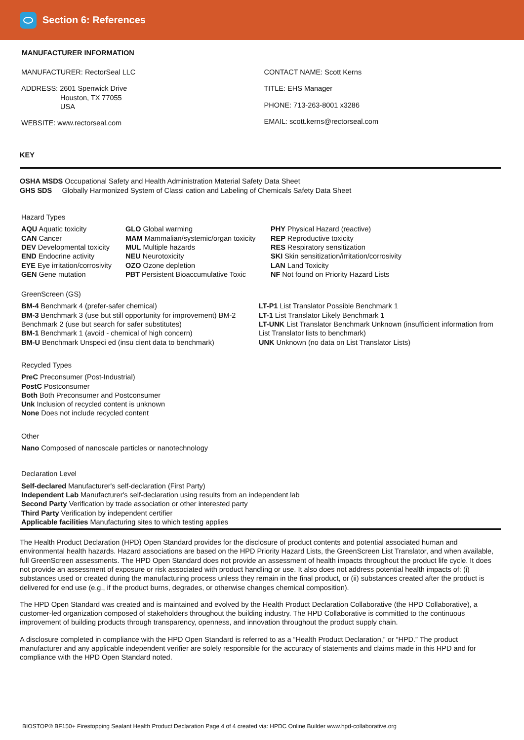Section 6: References
MANUFACTURER INFORMATION
MANUFACTURER: RectorSeal LLC
ADDRESS: 2601 Spenwick Drive
Houston, TX 77055
USA
WEBSITE: www.rectorseal.com
CONTACT NAME: Scott Kerns
TITLE: EHS Manager
PHONE: 713-263-8001 x3286
EMAIL: scott.kerns@rectorseal.com
KEY
OSHA MSDS Occupational Safety and Health Administration Material Safety Data Sheet
GHS SDS Globally Harmonized System of Classi cation and Labeling of Chemicals Safety Data Sheet
Hazard Types
AQU Aquatic toxicity
CAN Cancer
DEV Developmental toxicity
END Endocrine activity
EYE Eye irritation/corrosivity
GEN Gene mutation
GLO Global warming
MAM Mammalian/systemic/organ toxicity
MUL Multiple hazards
NEU Neurotoxicity
OZO Ozone depletion
PBT Persistent Bioaccumulative Toxic
PHY Physical Hazard (reactive)
REP Reproductive toxicity
RES Respiratory sensitization
SKI Skin sensitization/irritation/corrosivity
LAN Land Toxicity
NF Not found on Priority Hazard Lists
GreenScreen (GS)
BM-4 Benchmark 4 (prefer-safer chemical)
BM-3 Benchmark 3 (use but still opportunity for improvement) BM-2 Benchmark 2 (use but search for safer substitutes)
BM-1 Benchmark 1 (avoid - chemical of high concern)
BM-U Benchmark Unspeci ed (insu cient data to benchmark)
LT-P1 List Translator Possible Benchmark 1
LT-1 List Translator Likely Benchmark 1
LT-UNK List Translator Benchmark Unknown (insufficient information from List Translator lists to benchmark)
UNK Unknown (no data on List Translator Lists)
Recycled Types
PreC Preconsumer (Post-Industrial)
PostC Postconsumer
Both Both Preconsumer and Postconsumer
Unk Inclusion of recycled content is unknown
None Does not include recycled content
Other
Nano Composed of nanoscale particles or nanotechnology
Declaration Level
Self-declared Manufacturer's self-declaration (First Party)
Independent Lab Manufacturer's self-declaration using results from an independent lab
Second Party Verification by trade association or other interested party
Third Party Verification by independent certifier
Applicable facilities Manufacturing sites to which testing applies
The Health Product Declaration (HPD) Open Standard provides for the disclosure of product contents and potential associated human and environmental health hazards. Hazard associations are based on the HPD Priority Hazard Lists, the GreenScreen List Translator, and when available, full GreenScreen assessments. The HPD Open Standard does not provide an assessment of health impacts throughout the product life cycle. It does not provide an assessment of exposure or risk associated with product handling or use. It also does not address potential health impacts of: (i) substances used or created during the manufacturing process unless they remain in the final product, or (ii) substances created after the product is delivered for end use (e.g., if the product burns, degrades, or otherwise changes chemical composition).
The HPD Open Standard was created and is maintained and evolved by the Health Product Declaration Collaborative (the HPD Collaborative), a customer-led organization composed of stakeholders throughout the building industry. The HPD Collaborative is committed to the continuous improvement of building products through transparency, openness, and innovation throughout the product supply chain.
A disclosure completed in compliance with the HPD Open Standard is referred to as a “Health Product Declaration,” or “HPD.” The product manufacturer and any applicable independent verifier are solely responsible for the accuracy of statements and claims made in this HPD and for compliance with the HPD Open Standard noted.
BIOSTOP® BF150+ Firestopping Sealant Health Product Declaration Page 4 of 4 created via: HPDC Online Builder www.hpd-collaborative.org